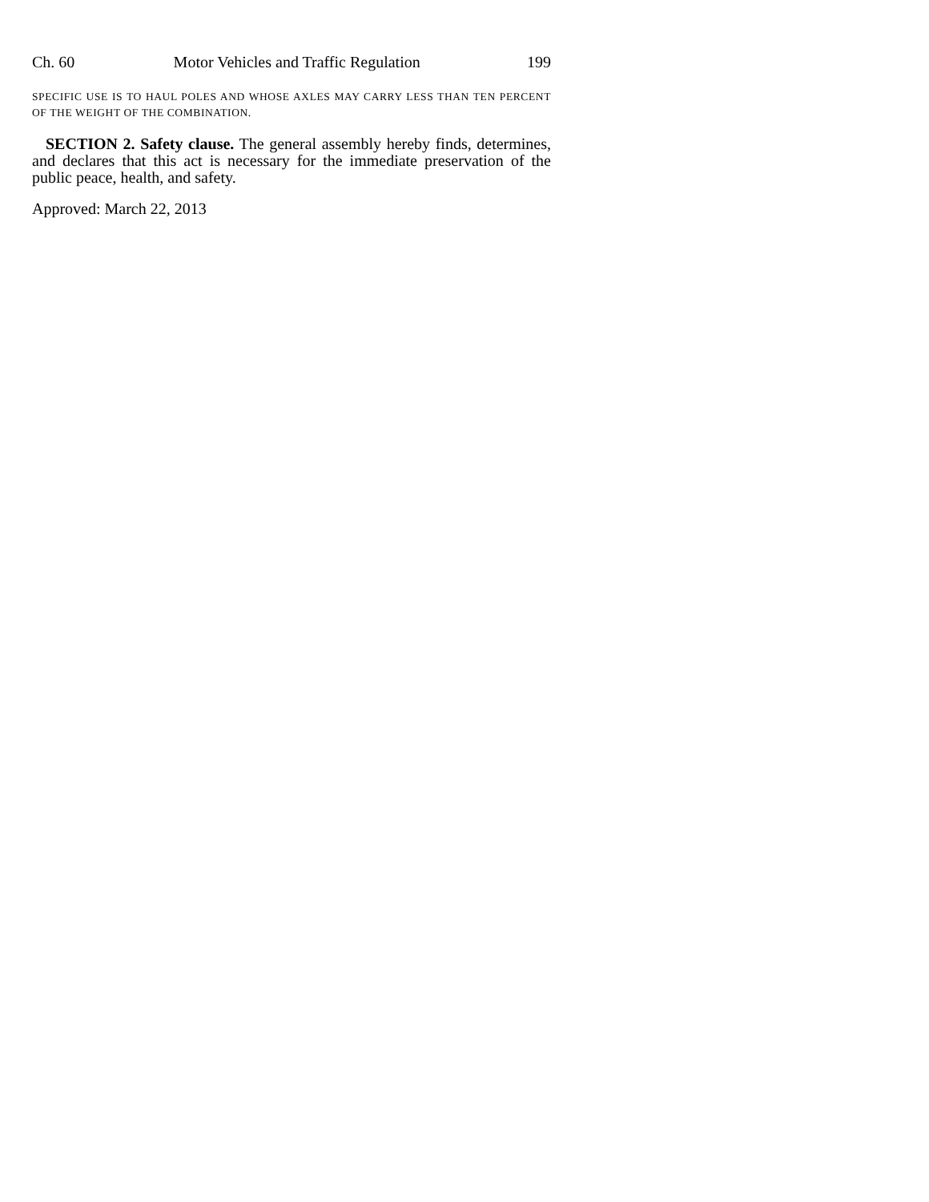Ch. 60 Motor Vehicles and Traffic Regulation 199
SPECIFIC USE IS TO HAUL POLES AND WHOSE AXLES MAY CARRY LESS THAN TEN PERCENT OF THE WEIGHT OF THE COMBINATION.
SECTION 2. Safety clause. The general assembly hereby finds, determines, and declares that this act is necessary for the immediate preservation of the public peace, health, and safety.
Approved: March 22, 2013